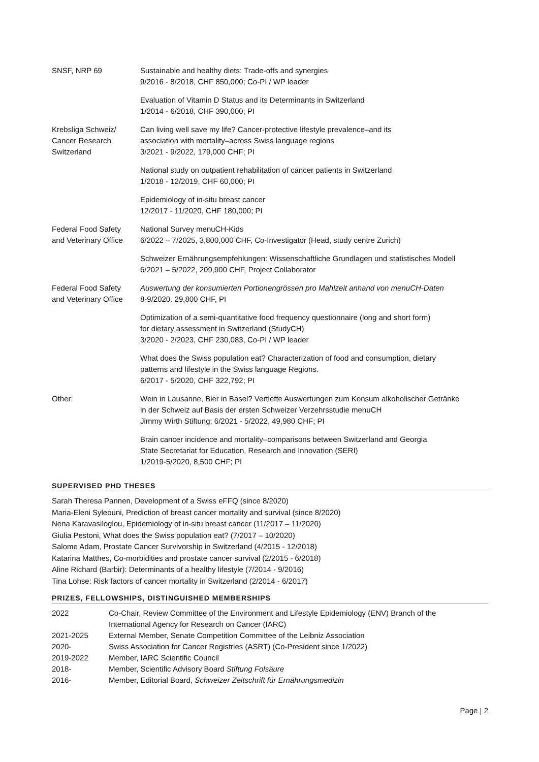| SNSF, NRP 69 | Sustainable and healthy diets: Trade-offs and synergies 9/2016 - 8/2018, CHF 850,000; Co-PI / WP leader |
| | Evaluation of Vitamin D Status and its Determinants in Switzerland 1/2014 - 6/2018, CHF 390,000; PI |
| Krebsliga Schweiz/ Cancer Research Switzerland | Can living well save my life? Cancer-protective lifestyle prevalence–and its association with mortality–across Swiss language regions 3/2021 - 9/2022, 179,000 CHF; PI |
| | National study on outpatient rehabilitation of cancer patients in Switzerland 1/2018 - 12/2019, CHF 60,000; PI |
| | Epidemiology of in-situ breast cancer 12/2017 - 11/2020, CHF 180,000; PI |
| Federal Food Safety and Veterinary Office | National Survey menuCH-Kids 6/2022 – 7/2025, 3,800,000 CHF, Co-Investigator (Head, study centre Zurich) |
| | Schweizer Ernährungsempfehlungen: Wissenschaftliche Grundlagen und statistisches Modell 6/2021 – 5/2022, 209,900 CHF, Project Collaborator |
| Federal Food Safety and Veterinary Office | Auswertung der konsumierten Portionengrössen pro Mahlzeit anhand von menuCH-Daten 8-9/2020. 29,800 CHF, PI |
| | Optimization of a semi-quantitative food frequency questionnaire (long and short form) for dietary assessment in Switzerland (StudyCH) 3/2020 - 2/2023, CHF 230,083, Co-PI / WP leader |
| | What does the Swiss population eat? Characterization of food and consumption, dietary patterns and lifestyle in the Swiss language Regions. 6/2017 - 5/2020, CHF 322,792; PI |
| Other: | Wein in Lausanne, Bier in Basel? Vertiefte Auswertungen zum Konsum alkoholischer Getränke in der Schweiz auf Basis der ersten Schweizer Verzehrsstudie menuCH Jimmy Wirth Stiftung; 6/2021 - 5/2022, 49,980 CHF; PI |
| | Brain cancer incidence and mortality–comparisons between Switzerland and Georgia State Secretariat for Education, Research and Innovation (SERI) 1/2019-5/2020, 8,500 CHF; PI |
SUPERVISED PHD THESES
Sarah Theresa Pannen, Development of a Swiss eFFQ (since 8/2020)
Maria-Eleni Syleouni, Prediction of breast cancer mortality and survival (since 8/2020)
Nena Karavasiloglou, Epidemiology of in-situ breast cancer (11/2017 – 11/2020)
Giulia Pestoni, What does the Swiss population eat? (7/2017 – 10/2020)
Salome Adam, Prostate Cancer Survivorship in Switzerland (4/2015 - 12/2018)
Katarina Matthes, Co-morbidities and prostate cancer survival (2/2015 - 6/2018)
Aline Richard (Barbir): Determinants of a healthy lifestyle (7/2014 - 9/2016)
Tina Lohse: Risk factors of cancer mortality in Switzerland (2/2014 - 6/2017)
PRIZES, FELLOWSHIPS, DISTINGUISHED MEMBERSHIPS
| 2022 | Co-Chair, Review Committee of the Environment and Lifestyle Epidemiology (ENV) Branch of the International Agency for Research on Cancer (IARC) |
| 2021-2025 | External Member, Senate Competition Committee of the Leibniz Association |
| 2020- | Swiss Association for Cancer Registries (ASRT) (Co-President since 1/2022) |
| 2019-2022 | Member, IARC Scientific Council |
| 2018- | Member, Scientific Advisory Board Stiftung Folsäure |
| 2016- | Member, Editorial Board, Schweizer Zeitschrift für Ernährungsmedizin |
Page | 2